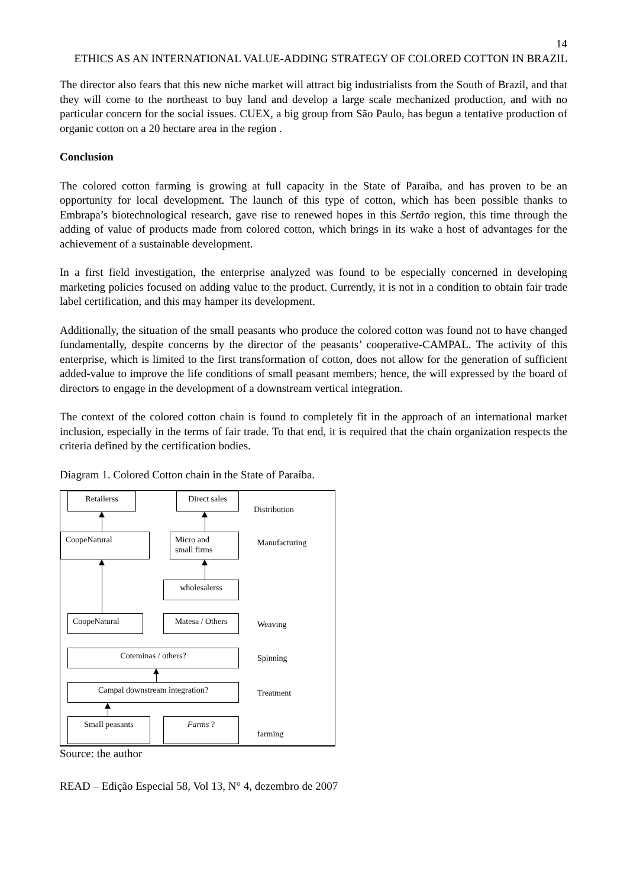14
ETHICS AS AN INTERNATIONAL VALUE-ADDING STRATEGY OF COLORED COTTON IN BRAZIL
The director also fears that this new niche market will attract big industrialists from the South of Brazil, and that they will come to the northeast to buy land and develop a large scale mechanized production, and with no particular concern for the social issues. CUEX, a big group from São Paulo, has begun a tentative production of organic cotton on a 20 hectare area in the region .
Conclusion
The colored cotton farming is growing at full capacity in the State of Paraiba, and has proven to be an opportunity for local development. The launch of this type of cotton, which has been possible thanks to Embrapa’s biotechnological research, gave rise to renewed hopes in this Sertão region, this time through the adding of value of products made from colored cotton, which brings in its wake a host of advantages for the achievement of a sustainable development.
In a first field investigation, the enterprise analyzed was found to be especially concerned in developing marketing policies focused on adding value to the product. Currently, it is not in a condition to obtain fair trade label certification, and this may hamper its development.
Additionally, the situation of the small peasants who produce the colored cotton was found not to have changed fundamentally, despite concerns by the director of the peasants’ cooperative-CAMPAL. The activity of this enterprise, which is limited to the first transformation of cotton, does not allow for the generation of sufficient added-value to improve the life conditions of small peasant members; hence, the will expressed by the board of directors to engage in the development of a downstream vertical integration.
The context of the colored cotton chain is found to completely fit in the approach of an international market inclusion, especially in the terms of fair trade. To that end, it is required that the chain organization respects the criteria defined by the certification bodies.
Diagram 1. Colored Cotton chain in the State of Paraíba.
Retailerss Direct sales
Distribution
CoopeNatural
Micro and
small firms
Manufacturing
wholesalerss
CoopeNatural Matesa / Others Weaving
Coteminas / others? Spinning
Campal downstream integration? Treatment
Small peasants Farms ?
farming
Source: the author
READ – Edição Especial 58, Vol 13, N° 4, dezembro de 2007